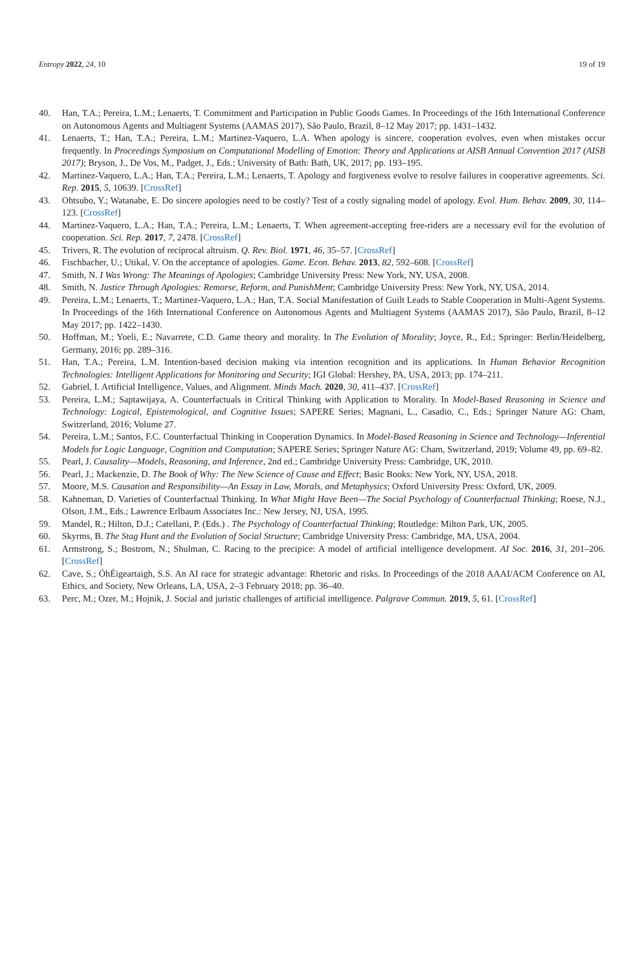Entropy 2022, 24, 10 19 of 19
40. Han, T.A.; Pereira, L.M.; Lenaerts, T. Commitment and Participation in Public Goods Games. In Proceedings of the 16th International Conference on Autonomous Agents and Multiagent Systems (AAMAS 2017), São Paulo, Brazil, 8–12 May 2017; pp. 1431–1432.
41. Lenaerts, T.; Han, T.A.; Pereira, L.M.; Martinez-Vaquero, L.A. When apology is sincere, cooperation evolves, even when mistakes occur frequently. In Proceedings Symposium on Computational Modelling of Emotion: Theory and Applications at AISB Annual Convention 2017 (AISB 2017); Bryson, J., De Vos, M., Padget, J., Eds.; University of Bath: Bath, UK, 2017; pp. 193–195.
42. Martinez-Vaquero, L.A.; Han, T.A.; Pereira, L.M.; Lenaerts, T. Apology and forgiveness evolve to resolve failures in cooperative agreements. Sci. Rep. 2015, 5, 10639. [CrossRef]
43. Ohtsubo, Y.; Watanabe, E. Do sincere apologies need to be costly? Test of a costly signaling model of apology. Evol. Hum. Behav. 2009, 30, 114–123. [CrossRef]
44. Martinez-Vaquero, L.A.; Han, T.A.; Pereira, L.M.; Lenaerts, T. When agreement-accepting free-riders are a necessary evil for the evolution of cooperation. Sci. Rep. 2017, 7, 2478. [CrossRef]
45. Trivers, R. The evolution of reciprocal altruism. Q. Rev. Biol. 1971, 46, 35–57. [CrossRef]
46. Fischbacher, U.; Utikal, V. On the acceptance of apologies. Game. Econ. Behav. 2013, 82, 592–608. [CrossRef]
47. Smith, N. I Was Wrong: The Meanings of Apologies; Cambridge University Press: New York, NY, USA, 2008.
48. Smith, N. Justice Through Apologies: Remorse, Reform, and PunishMent; Cambridge University Press: New York, NY, USA, 2014.
49. Pereira, L.M.; Lenaerts, T.; Martinez-Vaquero, L.A.; Han, T.A. Social Manifestation of Guilt Leads to Stable Cooperation in Multi-Agent Systems. In Proceedings of the 16th International Conference on Autonomous Agents and Multiagent Systems (AAMAS 2017), São Paulo, Brazil, 8–12 May 2017; pp. 1422–1430.
50. Hoffman, M.; Yoeli, E.; Navarrete, C.D. Game theory and morality. In The Evolution of Morality; Joyce, R., Ed.; Springer: Berlin/Heidelberg, Germany, 2016; pp. 289–316.
51. Han, T.A.; Pereira, L.M. Intention-based decision making via intention recognition and its applications. In Human Behavior Recognition Technologies: Intelligent Applications for Monitoring and Security; IGI Global: Hershey, PA, USA, 2013; pp. 174–211.
52. Gabriel, I. Artificial Intelligence, Values, and Alignment. Minds Mach. 2020, 30, 411–437. [CrossRef]
53. Pereira, L.M.; Saptawijaya, A. Counterfactuals in Critical Thinking with Application to Morality. In Model-Based Reasoning in Science and Technology: Logical, Epistemological, and Cognitive Issues; SAPERE Series; Magnani, L., Casadio, C., Eds.; Springer Nature AG: Cham, Switzerland, 2016; Volume 27.
54. Pereira, L.M.; Santos, F.C. Counterfactual Thinking in Cooperation Dynamics. In Model-Based Reasoning in Science and Technology—Inferential Models for Logic Language, Cognition and Computation; SAPERE Series; Springer Nature AG: Cham, Switzerland, 2019; Volume 49, pp. 69–82.
55. Pearl, J. Causality—Models, Reasoning, and Inference, 2nd ed.; Cambridge University Press: Cambridge, UK, 2010.
56. Pearl, J.; Mackenzie, D. The Book of Why: The New Science of Cause and Effect; Basic Books: New York, NY, USA, 2018.
57. Moore, M.S. Causation and Responsibility—An Essay in Law, Morals, and Metaphysics; Oxford University Press: Oxford, UK, 2009.
58. Kahneman, D. Varieties of Counterfactual Thinking. In What Might Have Been—The Social Psychology of Counterfactual Thinking; Roese, N.J., Olson, J.M., Eds.; Lawrence Erlbaum Associates Inc.: New Jersey, NJ, USA, 1995.
59. Mandel, R.; Hilton, D.J.; Catellani, P. (Eds.) . The Psychology of Counterfactual Thinking; Routledge: Milton Park, UK, 2005.
60. Skyrms, B. The Stag Hunt and the Evolution of Social Structure; Cambridge University Press: Cambridge, MA, USA, 2004.
61. Armstrong, S.; Bostrom, N.; Shulman, C. Racing to the precipice: A model of artificial intelligence development. AI Soc. 2016, 31, 201–206. [CrossRef]
62. Cave, S.; ÓhÉigeartaigh, S.S. An AI race for strategic advantage: Rhetoric and risks. In Proceedings of the 2018 AAAI/ACM Conference on AI, Ethics, and Society, New Orleans, LA, USA, 2–3 February 2018; pp. 36–40.
63. Perc, M.; Ozer, M.; Hojnik, J. Social and juristic challenges of artificial intelligence. Palgrave Commun. 2019, 5, 61. [CrossRef]